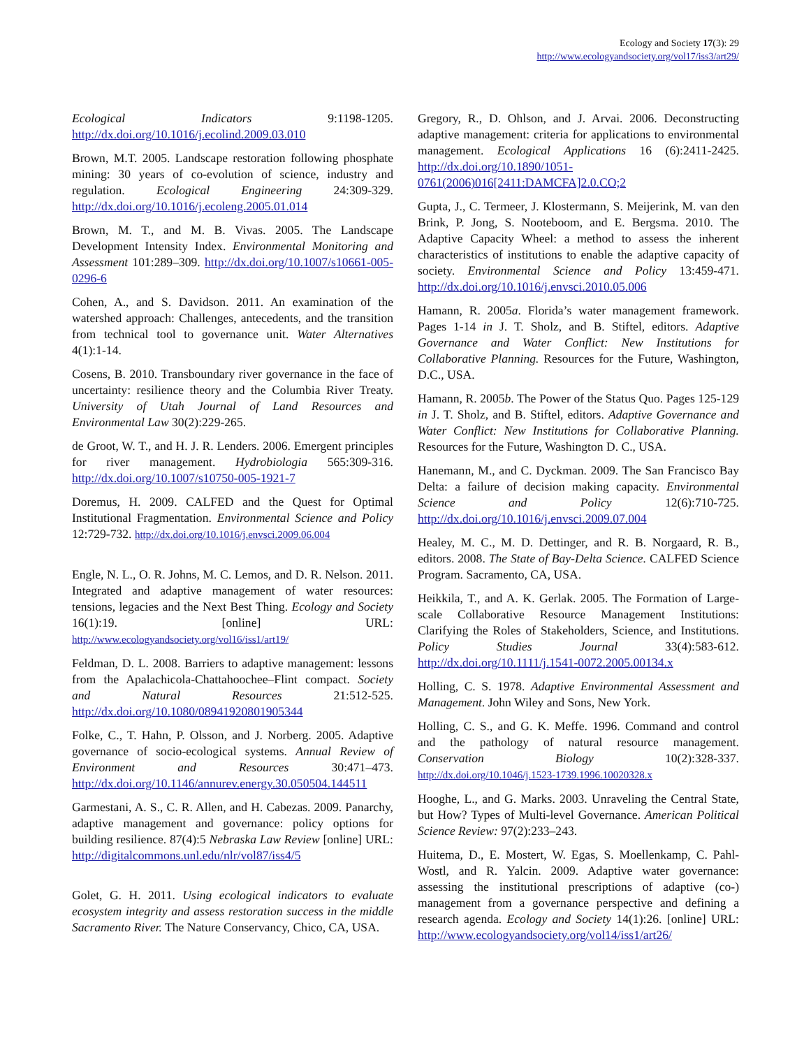Ecology and Society 17(3): 29
http://www.ecologyandsociety.org/vol17/iss3/art29/
Ecological Indicators 9:1198-1205. http://dx.doi.org/10.1016/j.ecolind.2009.03.010
Brown, M.T. 2005. Landscape restoration following phosphate mining: 30 years of co-evolution of science, industry and regulation. Ecological Engineering 24:309-329. http://dx.doi.org/10.1016/j.ecoleng.2005.01.014
Brown, M. T., and M. B. Vivas. 2005. The Landscape Development Intensity Index. Environmental Monitoring and Assessment 101:289–309. http://dx.doi.org/10.1007/s10661-005-0296-6
Cohen, A., and S. Davidson. 2011. An examination of the watershed approach: Challenges, antecedents, and the transition from technical tool to governance unit. Water Alternatives 4(1):1-14.
Cosens, B. 2010. Transboundary river governance in the face of uncertainty: resilience theory and the Columbia River Treaty. University of Utah Journal of Land Resources and Environmental Law 30(2):229-265.
de Groot, W. T., and H. J. R. Lenders. 2006. Emergent principles for river management. Hydrobiologia 565:309-316. http://dx.doi.org/10.1007/s10750-005-1921-7
Doremus, H. 2009. CALFED and the Quest for Optimal Institutional Fragmentation. Environmental Science and Policy 12:729-732. http://dx.doi.org/10.1016/j.envsci.2009.06.004
Engle, N. L., O. R. Johns, M. C. Lemos, and D. R. Nelson. 2011. Integrated and adaptive management of water resources: tensions, legacies and the Next Best Thing. Ecology and Society 16(1):19. [online] URL: http://www.ecologyandsociety.org/vol16/iss1/art19/
Feldman, D. L. 2008. Barriers to adaptive management: lessons from the Apalachicola-Chattahoochee–Flint compact. Society and Natural Resources 21:512-525. http://dx.doi.org/10.1080/08941920801905344
Folke, C., T. Hahn, P. Olsson, and J. Norberg. 2005. Adaptive governance of socio-ecological systems. Annual Review of Environment and Resources 30:471–473. http://dx.doi.org/10.1146/annurev.energy.30.050504.144511
Garmestani, A. S., C. R. Allen, and H. Cabezas. 2009. Panarchy, adaptive management and governance: policy options for building resilience. 87(4):5 Nebraska Law Review [online] URL: http://digitalcommons.unl.edu/nlr/vol87/iss4/5
Golet, G. H. 2011. Using ecological indicators to evaluate ecosystem integrity and assess restoration success in the middle Sacramento River. The Nature Conservancy, Chico, CA, USA.
Gregory, R., D. Ohlson, and J. Arvai. 2006. Deconstructing adaptive management: criteria for applications to environmental management. Ecological Applications 16 (6):2411-2425. http://dx.doi.org/10.1890/1051-0761(2006)016[2411:DAMCFA]2.0.CO;2
Gupta, J., C. Termeer, J. Klostermann, S. Meijerink, M. van den Brink, P. Jong, S. Nooteboom, and E. Bergsma. 2010. The Adaptive Capacity Wheel: a method to assess the inherent characteristics of institutions to enable the adaptive capacity of society. Environmental Science and Policy 13:459-471. http://dx.doi.org/10.1016/j.envsci.2010.05.006
Hamann, R. 2005a. Florida’s water management framework. Pages 1-14 in J. T. Sholz, and B. Stiftel, editors. Adaptive Governance and Water Conflict: New Institutions for Collaborative Planning. Resources for the Future, Washington, D.C., USA.
Hamann, R. 2005b. The Power of the Status Quo. Pages 125-129 in J. T. Sholz, and B. Stiftel, editors. Adaptive Governance and Water Conflict: New Institutions for Collaborative Planning. Resources for the Future, Washington D. C., USA.
Hanemann, M., and C. Dyckman. 2009. The San Francisco Bay Delta: a failure of decision making capacity. Environmental Science and Policy 12(6):710-725. http://dx.doi.org/10.1016/j.envsci.2009.07.004
Healey, M. C., M. D. Dettinger, and R. B. Norgaard, R. B., editors. 2008. The State of Bay-Delta Science. CALFED Science Program. Sacramento, CA, USA.
Heikkila, T., and A. K. Gerlak. 2005. The Formation of Large-scale Collaborative Resource Management Institutions: Clarifying the Roles of Stakeholders, Science, and Institutions. Policy Studies Journal 33(4):583-612. http://dx.doi.org/10.1111/j.1541-0072.2005.00134.x
Holling, C. S. 1978. Adaptive Environmental Assessment and Management. John Wiley and Sons, New York.
Holling, C. S., and G. K. Meffe. 1996. Command and control and the pathology of natural resource management. Conservation Biology 10(2):328-337. http://dx.doi.org/10.1046/j.1523-1739.1996.10020328.x
Hooghe, L., and G. Marks. 2003. Unraveling the Central State, but How? Types of Multi-level Governance. American Political Science Review: 97(2):233–243.
Huitema, D., E. Mostert, W. Egas, S. Moellenkamp, C. Pahl-Wostl, and R. Yalcin. 2009. Adaptive water governance: assessing the institutional prescriptions of adaptive (co-) management from a governance perspective and defining a research agenda. Ecology and Society 14(1):26. [online] URL: http://www.ecologyandsociety.org/vol14/iss1/art26/